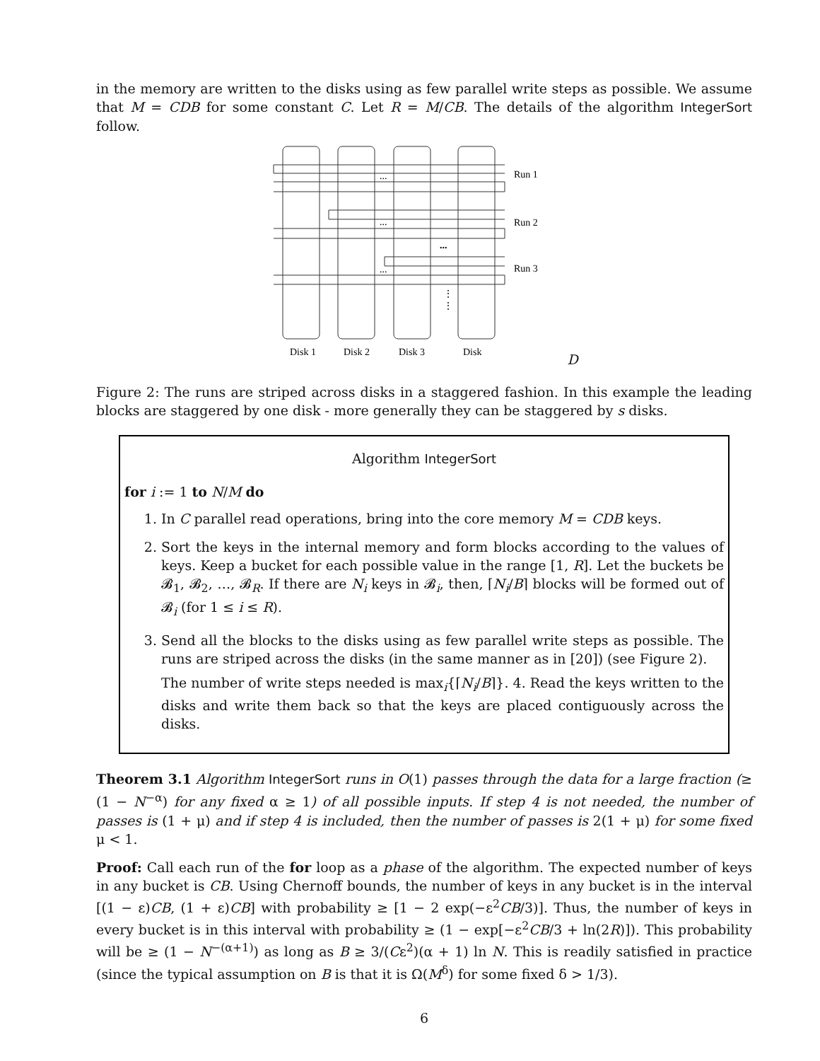in the memory are written to the disks using as few parallel write steps as possible. We assume that M = CDB for some constant C. Let R = M/CB. The details of the algorithm IntegerSort follow.
...
...
...
...
⋮
⋮
Run 1
Run 2
Run 3
Disk 1
Disk 2
Disk 3
Disk D
Figure 2: The runs are striped across disks in a staggered fashion. In this example the leading blocks are staggered by one disk - more generally they can be staggered by s disks.
Algorithm IntegerSort
for i := 1 to N/M do
1. In C parallel read operations, bring into the core memory M = CDB keys.
2. Sort the keys in the internal memory and form blocks according to the values of keys. Keep a bucket for each possible value in the range [1, R]. Let the buckets be 𝓑<sub>1</sub>, 𝓑<sub>2</sub>, …, 𝓑<sub>R</sub>. If there are N<sub>i</sub> keys in 𝓑<sub>i</sub>, then, ⌈N<sub>i</sub>/B⌉ blocks will be formed out of 𝓑<sub>i</sub> (for 1 ≤ i ≤ R).
3. Send all the blocks to the disks using as few parallel write steps as possible. The runs are striped across the disks (in the same manner as in [20]) (see Figure 2).
The number of write steps needed is max<sub>i</sub>{⌈N<sub>i</sub>/B⌉}. 4. Read the keys written to the disks and write them back so that the keys are placed contiguously across the disks.
Theorem 3.1 Algorithm IntegerSort runs in O(1) passes through the data for a large fraction (≥ (1 − N<sup>−α</sup>) for any fixed α ≥ 1) of all possible inputs. If step 4 is not needed, the number of passes is (1 + μ) and if step 4 is included, then the number of passes is 2(1 + μ) for some fixed μ < 1.
Proof: Call each run of the for loop as a phase of the algorithm. The expected number of keys in any bucket is CB. Using Chernoff bounds, the number of keys in any bucket is in the interval [(1 − ε)CB, (1 + ε)CB] with probability ≥ [1 − 2 exp(−ε<sup>2</sup>CB/3)]. Thus, the number of keys in every bucket is in this interval with probability ≥ (1 − exp[−ε<sup>2</sup>CB/3 + ln(2R)]). This probability will be ≥ (1 − N<sup>−(α+1)</sup>) as long as B ≥ 3/(Cε<sup>2</sup>)(α + 1) ln N. This is readily satisfied in practice (since the typical assumption on B is that it is Ω(M<sup>δ</sup>) for some fixed δ > 1/3).
6